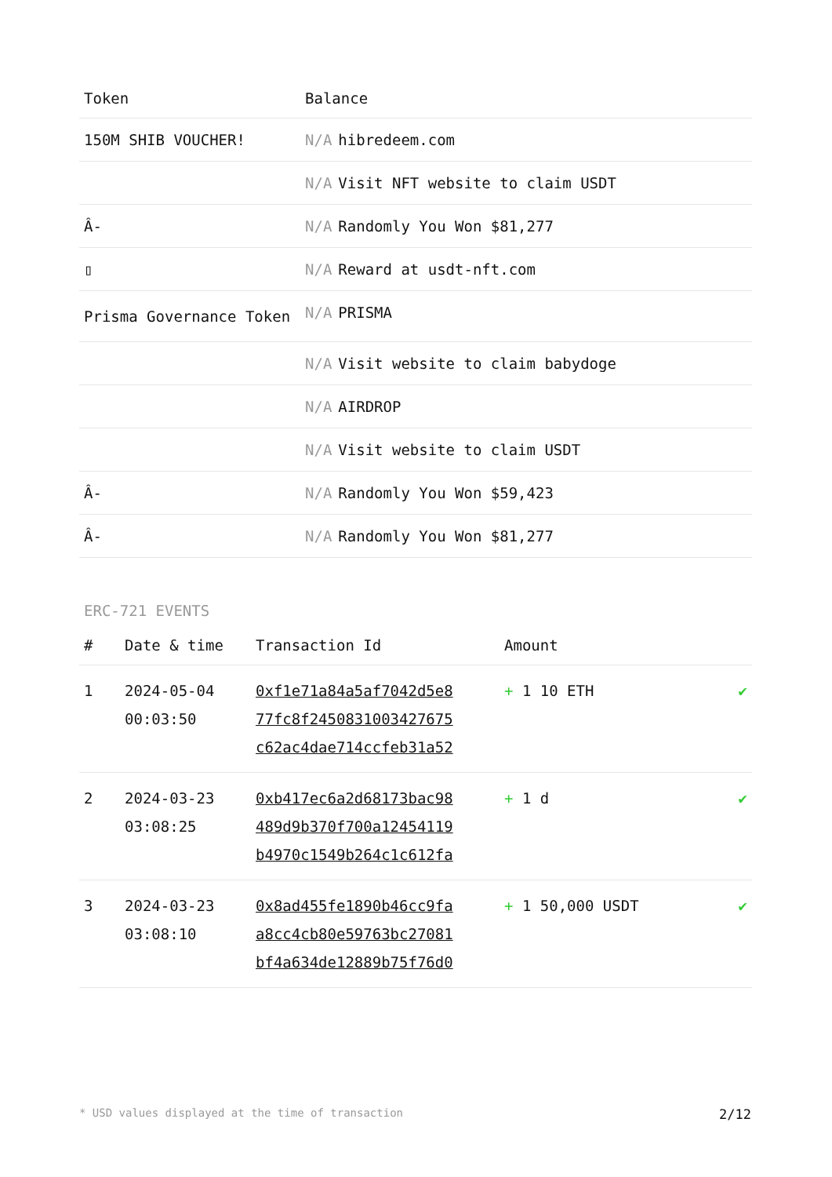| Token | Balance |
| --- | --- |
| 150M SHIB VOUCHER! | N/A hibredeem.com |
| | N/A Visit NFT website to claim USDT |
| Â- | N/A Randomly You Won $81,277 |
| ▯ | N/A Reward at usdt-nft.com |
| Prisma Governance Token | N/A PRISMA |
| | N/A Visit website to claim babydoge |
| | N/A AIRDROP |
| | N/A Visit website to claim USDT |
| Â- | N/A Randomly You Won $59,423 |
| Â- | N/A Randomly You Won $81,277 |
ERC-721 EVENTS
| # | Date & time | Transaction Id | Amount | |
| --- | --- | --- | --- | --- |
| 1 | 2024-05-04 00:03:50 | 0xf1e71a84a5af7042d5e8 77fc8f2450831003427675 c62ac4dae714ccfeb31a52 | + 1 10 ETH | ✔ |
| 2 | 2024-03-23 03:08:25 | 0xb417ec6a2d68173bac98 489d9b370f700a12454119 b4970c1549b264c1c612fa | + 1 d | ✔ |
| 3 | 2024-03-23 03:08:10 | 0x8ad455fe1890b46cc9fa a8cc4cb80e59763bc27081 bf4a634de12889b75f76d0 | + 1 50,000 USDT | ✔ |
* USD values displayed at the time of transaction 2/12